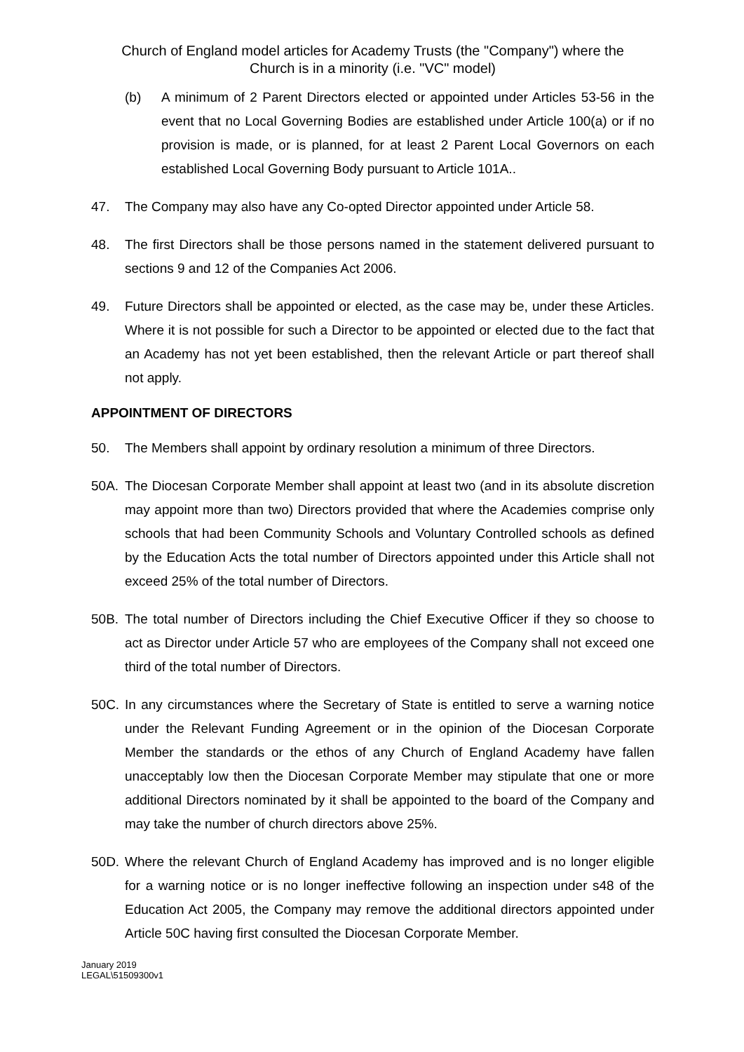Church of England model articles for Academy Trusts (the "Company") where the
Church is in a minority (i.e. "VC" model)
(b) A minimum of 2 Parent Directors elected or appointed under Articles 53-56 in the event that no Local Governing Bodies are established under Article 100(a) or if no provision is made, or is planned, for at least 2 Parent Local Governors on each established Local Governing Body pursuant to Article 101A..
47. The Company may also have any Co-opted Director appointed under Article 58.
48. The first Directors shall be those persons named in the statement delivered pursuant to sections 9 and 12 of the Companies Act 2006.
49. Future Directors shall be appointed or elected, as the case may be, under these Articles. Where it is not possible for such a Director to be appointed or elected due to the fact that an Academy has not yet been established, then the relevant Article or part thereof shall not apply.
APPOINTMENT OF DIRECTORS
50. The Members shall appoint by ordinary resolution a minimum of three Directors.
50A. The Diocesan Corporate Member shall appoint at least two (and in its absolute discretion may appoint more than two) Directors provided that where the Academies comprise only schools that had been Community Schools and Voluntary Controlled schools as defined by the Education Acts the total number of Directors appointed under this Article shall not exceed 25% of the total number of Directors.
50B. The total number of Directors including the Chief Executive Officer if they so choose to act as Director under Article 57 who are employees of the Company shall not exceed one third of the total number of Directors.
50C. In any circumstances where the Secretary of State is entitled to serve a warning notice under the Relevant Funding Agreement or in the opinion of the Diocesan Corporate Member the standards or the ethos of any Church of England Academy have fallen unacceptably low then the Diocesan Corporate Member may stipulate that one or more additional Directors nominated by it shall be appointed to the board of the Company and may take the number of church directors above 25%.
50D. Where the relevant Church of England Academy has improved and is no longer eligible for a warning notice or is no longer ineffective following an inspection under s48 of the Education Act 2005, the Company may remove the additional directors appointed under Article 50C having first consulted the Diocesan Corporate Member.
January 2019
LEGAL\51509300v1